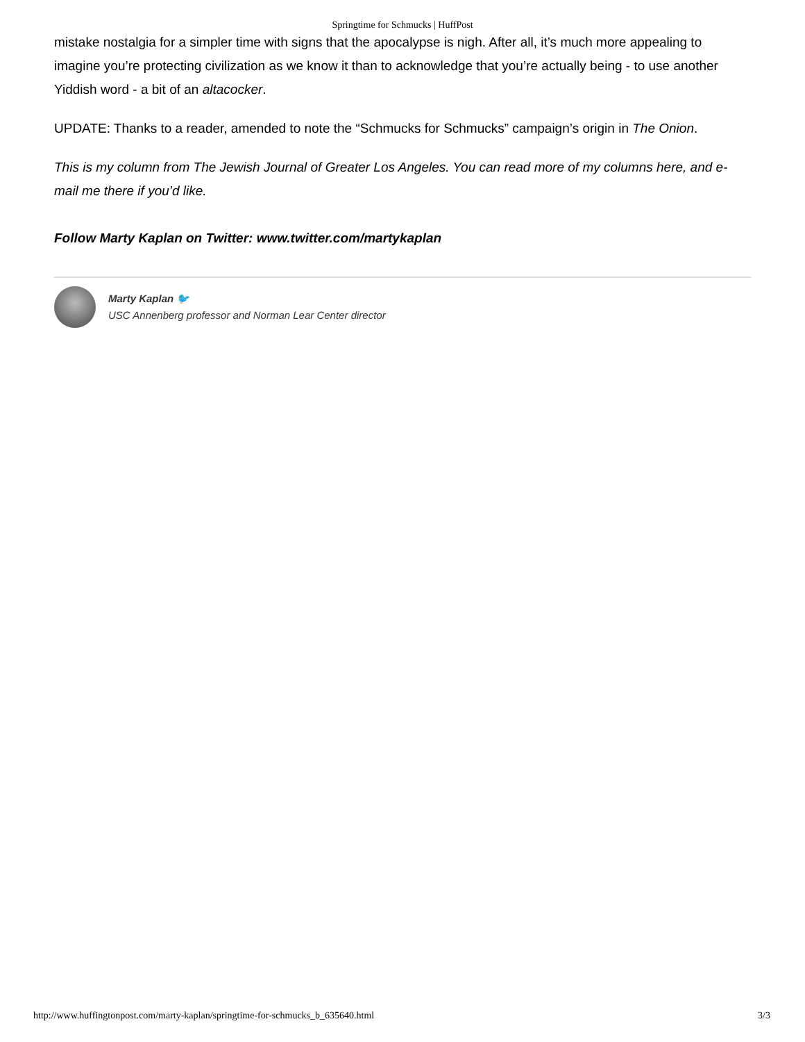Springtime for Schmucks | HuffPost
mistake nostalgia for a simpler time with signs that the apocalypse is nigh. After all, it’s much more appealing to imagine you’re protecting civilization as we know it than to acknowledge that you’re actually being - to use another Yiddish word - a bit of an altacocker.
UPDATE: Thanks to a reader, amended to note the “Schmucks for Schmucks” campaign’s origin in The Onion.
This is my column from The Jewish Journal of Greater Los Angeles. You can read more of my columns here, and e-mail me there if you’d like.
Follow Marty Kaplan on Twitter: www.twitter.com/martykaplan
Marty Kaplan 🐦
USC Annenberg professor and Norman Lear Center director
http://www.huffingtonpost.com/marty-kaplan/springtime-for-schmucks_b_635640.html 3/3